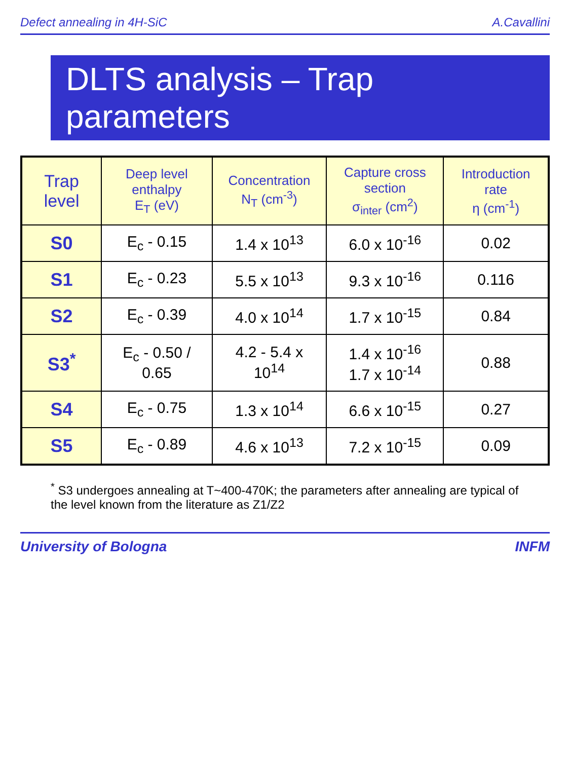Defect annealing in 4H-SiC A.Cavallini
DLTS analysis – Trap parameters
| Trap level | Deep level enthalpy E<sub>T</sub> (eV) | Concentration N<sub>T</sub> (cm<sup>-3</sup>) | Capture cross section σ<sub>inter</sub> (cm<sup>2</sup>) | Introduction rate η (cm<sup>-1</sup>) |
| --- | --- | --- | --- | --- |
| S0 | E<sub>c</sub> - 0.15 | 1.4 x 10<sup>13</sup> | 6.0 x 10<sup>-16</sup> | 0.02 |
| S1 | E<sub>c</sub> - 0.23 | 5.5 x 10<sup>13</sup> | 9.3 x 10<sup>-16</sup> | 0.116 |
| S2 | E<sub>c</sub> - 0.39 | 4.0 x 10<sup>14</sup> | 1.7 x 10<sup>-15</sup> | 0.84 |
| S3<sup>*</sup> | E<sub>c</sub> - 0.50 / 0.65 | 4.2 - 5.4 x 10<sup>14</sup> | 1.4 x 10<sup>-16</sup> 1.7 x 10<sup>-14</sup> | 0.88 |
| S4 | E<sub>c</sub> - 0.75 | 1.3 x 10<sup>14</sup> | 6.6 x 10<sup>-15</sup> | 0.27 |
| S5 | E<sub>c</sub> - 0.89 | 4.6 x 10<sup>13</sup> | 7.2 x 10<sup>-15</sup> | 0.09 |
<sup>*</sup> S3 undergoes annealing at T~400-470K; the parameters after annealing are typical of the level known from the literature as Z1/Z2
University of Bologna INFM